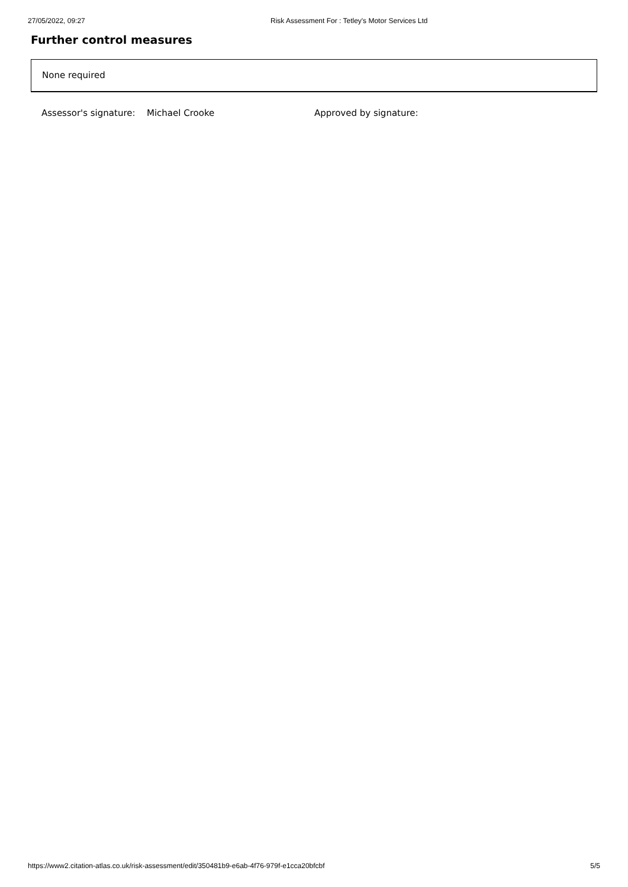27/05/2022, 09:27 Risk Assessment For : Tetley's Motor Services Ltd
Further control measures
None required
Assessor's signature: Michael Crooke Approved by signature:
https://www2.citation-atlas.co.uk/risk-assessment/edit/350481b9-e6ab-4f76-979f-e1cca20bfcbf 5/5